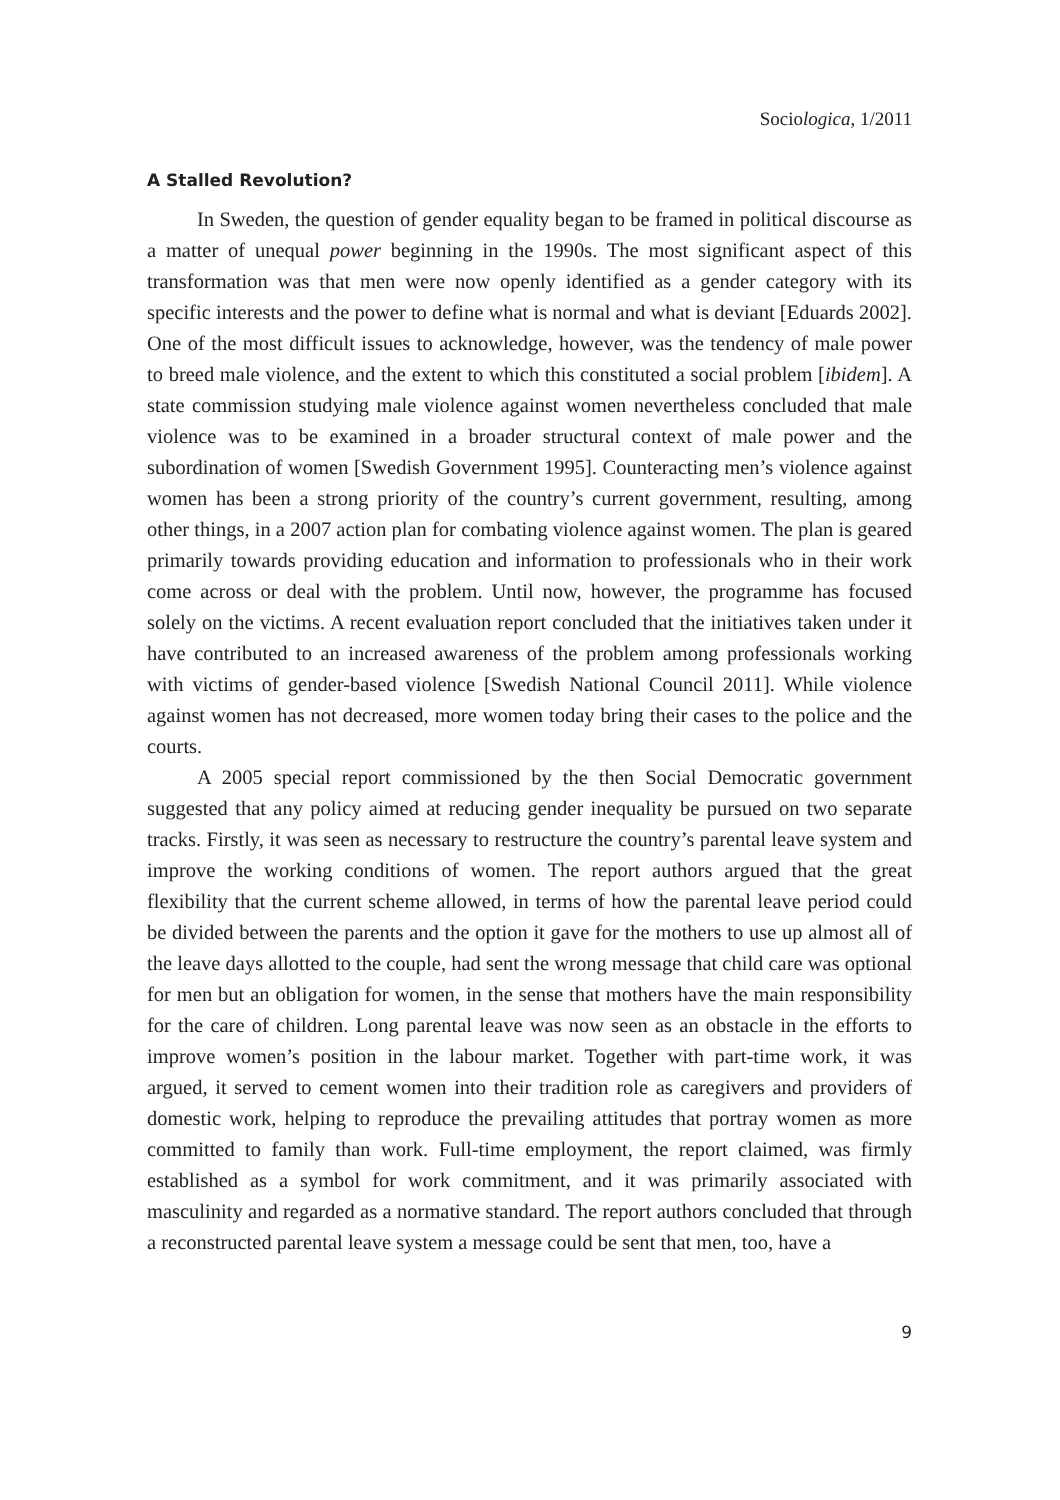Sociologica, 1/2011
A Stalled Revolution?
In Sweden, the question of gender equality began to be framed in political discourse as a matter of unequal power beginning in the 1990s. The most significant aspect of this transformation was that men were now openly identified as a gender category with its specific interests and the power to define what is normal and what is deviant [Eduards 2002]. One of the most difficult issues to acknowledge, however, was the tendency of male power to breed male violence, and the extent to which this constituted a social problem [ibidem]. A state commission studying male violence against women nevertheless concluded that male violence was to be examined in a broader structural context of male power and the subordination of women [Swedish Government 1995]. Counteracting men’s violence against women has been a strong priority of the country’s current government, resulting, among other things, in a 2007 action plan for combating violence against women. The plan is geared primarily towards providing education and information to professionals who in their work come across or deal with the problem. Until now, however, the programme has focused solely on the victims. A recent evaluation report concluded that the initiatives taken under it have contributed to an increased awareness of the problem among professionals working with victims of gender-based violence [Swedish National Council 2011]. While violence against women has not decreased, more women today bring their cases to the police and the courts.
A 2005 special report commissioned by the then Social Democratic government suggested that any policy aimed at reducing gender inequality be pursued on two separate tracks. Firstly, it was seen as necessary to restructure the country’s parental leave system and improve the working conditions of women. The report authors argued that the great flexibility that the current scheme allowed, in terms of how the parental leave period could be divided between the parents and the option it gave for the mothers to use up almost all of the leave days allotted to the couple, had sent the wrong message that child care was optional for men but an obligation for women, in the sense that mothers have the main responsibility for the care of children. Long parental leave was now seen as an obstacle in the efforts to improve women’s position in the labour market. Together with part-time work, it was argued, it served to cement women into their tradition role as caregivers and providers of domestic work, helping to reproduce the prevailing attitudes that portray women as more committed to family than work. Full-time employment, the report claimed, was firmly established as a symbol for work commitment, and it was primarily associated with masculinity and regarded as a normative standard. The report authors concluded that through a reconstructed parental leave system a message could be sent that men, too, have a
9